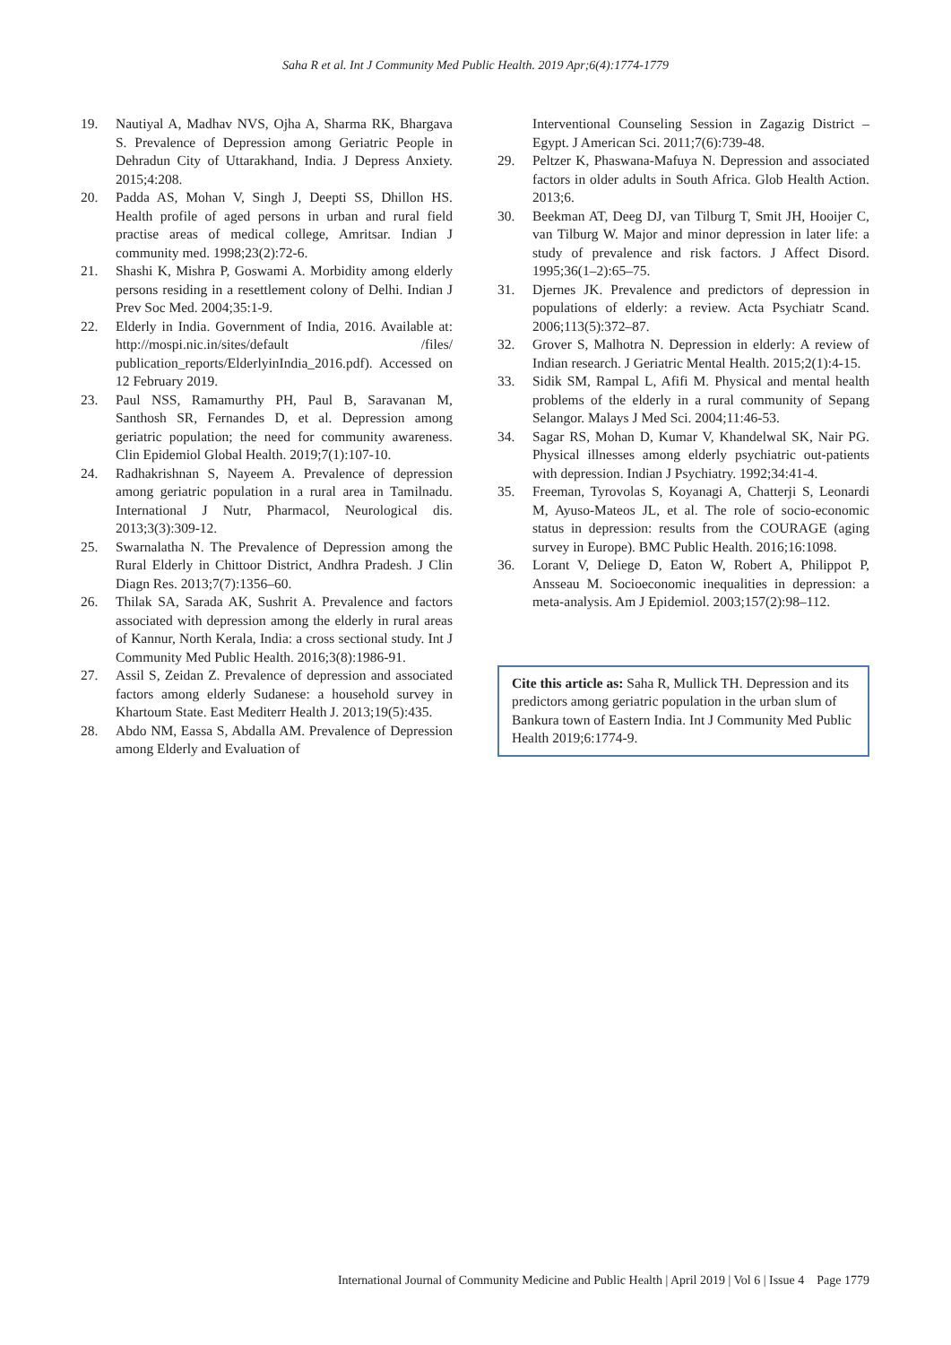Saha R et al. Int J Community Med Public Health. 2019 Apr;6(4):1774-1779
19. Nautiyal A, Madhav NVS, Ojha A, Sharma RK, Bhargava S. Prevalence of Depression among Geriatric People in Dehradun City of Uttarakhand, India. J Depress Anxiety. 2015;4:208.
20. Padda AS, Mohan V, Singh J, Deepti SS, Dhillon HS. Health profile of aged persons in urban and rural field practise areas of medical college, Amritsar. Indian J community med. 1998;23(2):72-6.
21. Shashi K, Mishra P, Goswami A. Morbidity among elderly persons residing in a resettlement colony of Delhi. Indian J Prev Soc Med. 2004;35:1-9.
22. Elderly in India. Government of India, 2016. Available at: http://mospi.nic.in/sites/default /files/ publication_reports/ElderlyinIndia_2016.pdf). Accessed on 12 February 2019.
23. Paul NSS, Ramamurthy PH, Paul B, Saravanan M, Santhosh SR, Fernandes D, et al. Depression among geriatric population; the need for community awareness. Clin Epidemiol Global Health. 2019;7(1):107-10.
24. Radhakrishnan S, Nayeem A. Prevalence of depression among geriatric population in a rural area in Tamilnadu. International J Nutr, Pharmacol, Neurological dis. 2013;3(3):309-12.
25. Swarnalatha N. The Prevalence of Depression among the Rural Elderly in Chittoor District, Andhra Pradesh. J Clin Diagn Res. 2013;7(7):1356–60.
26. Thilak SA, Sarada AK, Sushrit A. Prevalence and factors associated with depression among the elderly in rural areas of Kannur, North Kerala, India: a cross sectional study. Int J Community Med Public Health. 2016;3(8):1986-91.
27. Assil S, Zeidan Z. Prevalence of depression and associated factors among elderly Sudanese: a household survey in Khartoum State. East Mediterr Health J. 2013;19(5):435.
28. Abdo NM, Eassa S, Abdalla AM. Prevalence of Depression among Elderly and Evaluation of
Interventional Counseling Session in Zagazig District –Egypt. J American Sci. 2011;7(6):739-48.
29. Peltzer K, Phaswana-Mafuya N. Depression and associated factors in older adults in South Africa. Glob Health Action. 2013;6.
30. Beekman AT, Deeg DJ, van Tilburg T, Smit JH, Hooijer C, van Tilburg W. Major and minor depression in later life: a study of prevalence and risk factors. J Affect Disord. 1995;36(1–2):65–75.
31. Djernes JK. Prevalence and predictors of depression in populations of elderly: a review. Acta Psychiatr Scand. 2006;113(5):372–87.
32. Grover S, Malhotra N. Depression in elderly: A review of Indian research. J Geriatric Mental Health. 2015;2(1):4-15.
33. Sidik SM, Rampal L, Afifi M. Physical and mental health problems of the elderly in a rural community of Sepang Selangor. Malays J Med Sci. 2004;11:46-53.
34. Sagar RS, Mohan D, Kumar V, Khandelwal SK, Nair PG. Physical illnesses among elderly psychiatric out-patients with depression. Indian J Psychiatry. 1992;34:41-4.
35. Freeman, Tyrovolas S, Koyanagi A, Chatterji S, Leonardi M, Ayuso-Mateos JL, et al. The role of socio-economic status in depression: results from the COURAGE (aging survey in Europe). BMC Public Health. 2016;16:1098.
36. Lorant V, Deliege D, Eaton W, Robert A, Philippot P, Ansseau M. Socioeconomic inequalities in depression: a meta-analysis. Am J Epidemiol. 2003;157(2):98–112.
Cite this article as: Saha R, Mullick TH. Depression and its predictors among geriatric population in the urban slum of Bankura town of Eastern India. Int J Community Med Public Health 2019;6:1774-9.
International Journal of Community Medicine and Public Health | April 2019 | Vol 6 | Issue 4 Page 1779